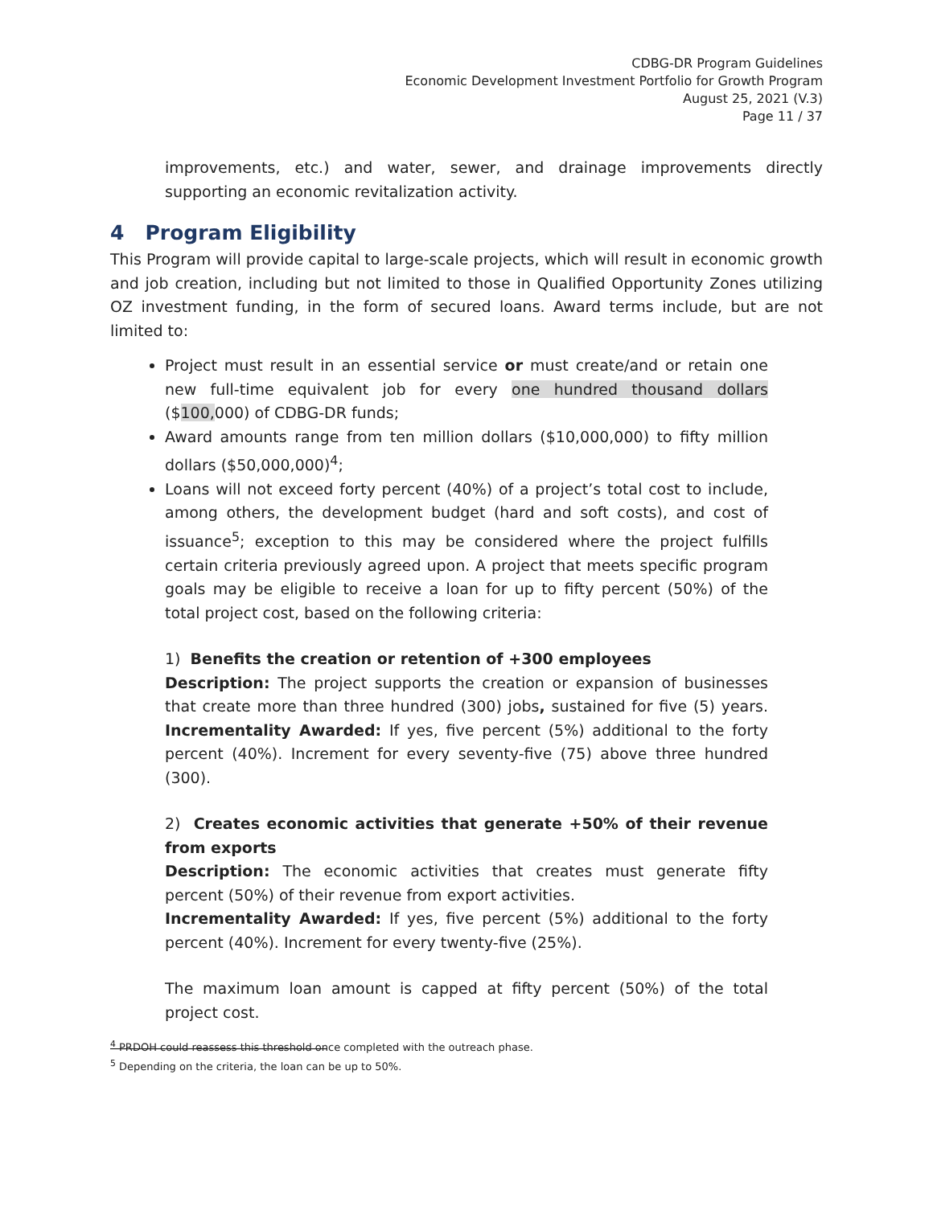CDBG-DR Program Guidelines
Economic Development Investment Portfolio for Growth Program
August 25, 2021 (V.3)
Page 11 / 37
improvements, etc.) and water, sewer, and drainage improvements directly supporting an economic revitalization activity.
4 Program Eligibility
This Program will provide capital to large-scale projects, which will result in economic growth and job creation, including but not limited to those in Qualified Opportunity Zones utilizing OZ investment funding, in the form of secured loans. Award terms include, but are not limited to:
Project must result in an essential service or must create/and or retain one new full-time equivalent job for every one hundred thousand dollars ($100, 000) of CDBG-DR funds;
Award amounts range from ten million dollars ($10,000,000) to fifty million dollars ($50,000,000)<sup>4</sup>;
Loans will not exceed forty percent (40%) of a project’s total cost to include, among others, the development budget (hard and soft costs), and cost of issuance<sup>5</sup>; exception to this may be considered where the project fulfills certain criteria previously agreed upon. A project that meets specific program goals may be eligible to receive a loan for up to fifty percent (50%) of the total project cost, based on the following criteria:
1) Benefits the creation or retention of +300 employees
Description: The project supports the creation or expansion of businesses that create more than three hundred (300) jobs, sustained for five (5) years. Incrementality Awarded: If yes, five percent (5%) additional to the forty percent (40%). Increment for every seventy-five (75) above three hundred (300).
2) Creates economic activities that generate +50% of their revenue from exports
Description: The economic activities that creates must generate fifty percent (50%) of their revenue from export activities.
Incrementality Awarded: If yes, five percent (5%) additional to the forty percent (40%). Increment for every twenty-five (25%).
The maximum loan amount is capped at fifty percent (50%) of the total project cost.
<sup>4</sup> PRDOH could reassess this threshold once completed with the outreach phase.
<sup>5</sup> Depending on the criteria, the loan can be up to 50%.